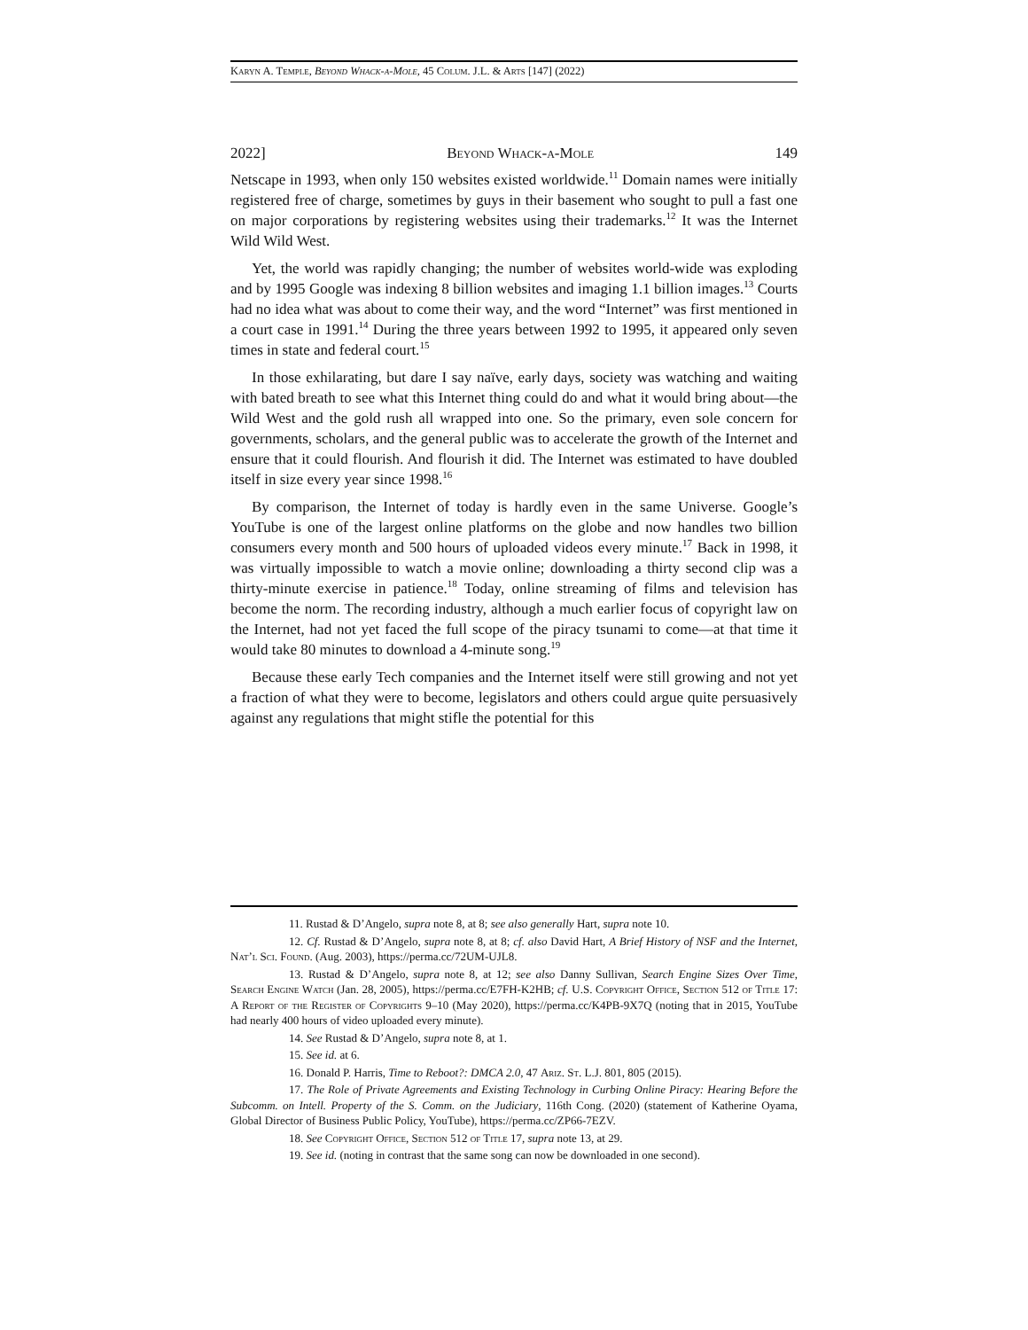Karyn A. Temple, Beyond Whack-a-Mole, 45 Colum. J.L. & Arts [147] (2022)
2022] Beyond Whack-a-Mole 149
Netscape in 1993, when only 150 websites existed worldwide.<sup>11</sup> Domain names were initially registered free of charge, sometimes by guys in their basement who sought to pull a fast one on major corporations by registering websites using their trademarks.<sup>12</sup> It was the Internet Wild Wild West.
Yet, the world was rapidly changing; the number of websites world-wide was exploding and by 1995 Google was indexing 8 billion websites and imaging 1.1 billion images.<sup>13</sup> Courts had no idea what was about to come their way, and the word “Internet” was first mentioned in a court case in 1991.<sup>14</sup> During the three years between 1992 to 1995, it appeared only seven times in state and federal court.<sup>15</sup>
In those exhilarating, but dare I say naïve, early days, society was watching and waiting with bated breath to see what this Internet thing could do and what it would bring about—the Wild West and the gold rush all wrapped into one. So the primary, even sole concern for governments, scholars, and the general public was to accelerate the growth of the Internet and ensure that it could flourish. And flourish it did. The Internet was estimated to have doubled itself in size every year since 1998.<sup>16</sup>
By comparison, the Internet of today is hardly even in the same Universe. Google’s YouTube is one of the largest online platforms on the globe and now handles two billion consumers every month and 500 hours of uploaded videos every minute.<sup>17</sup> Back in 1998, it was virtually impossible to watch a movie online; downloading a thirty second clip was a thirty-minute exercise in patience.<sup>18</sup> Today, online streaming of films and television has become the norm. The recording industry, although a much earlier focus of copyright law on the Internet, had not yet faced the full scope of the piracy tsunami to come—at that time it would take 80 minutes to download a 4-minute song.<sup>19</sup>
Because these early Tech companies and the Internet itself were still growing and not yet a fraction of what they were to become, legislators and others could argue quite persuasively against any regulations that might stifle the potential for this
11. Rustad & D’Angelo, supra note 8, at 8; see also generally Hart, supra note 10.
12. Cf. Rustad & D’Angelo, supra note 8, at 8; cf. also David Hart, A Brief History of NSF and the Internet, Nat’l Sci. Found. (Aug. 2003), https://perma.cc/72UM-UJL8.
13. Rustad & D’Angelo, supra note 8, at 12; see also Danny Sullivan, Search Engine Sizes Over Time, Search Engine Watch (Jan. 28, 2005), https://perma.cc/E7FH-K2HB; cf. U.S. Copyright Office, Section 512 of Title 17: A Report of the Register of Copyrights 9–10 (May 2020), https://perma.cc/K4PB-9X7Q (noting that in 2015, YouTube had nearly 400 hours of video uploaded every minute).
14. See Rustad & D’Angelo, supra note 8, at 1.
15. See id. at 6.
16. Donald P. Harris, Time to Reboot?: DMCA 2.0, 47 Ariz. St. L.J. 801, 805 (2015).
17. The Role of Private Agreements and Existing Technology in Curbing Online Piracy: Hearing Before the Subcomm. on Intell. Property of the S. Comm. on the Judiciary, 116th Cong. (2020) (statement of Katherine Oyama, Global Director of Business Public Policy, YouTube), https://perma.cc/ZP66-7EZV.
18. See Copyright Office, Section 512 of Title 17, supra note 13, at 29.
19. See id. (noting in contrast that the same song can now be downloaded in one second).